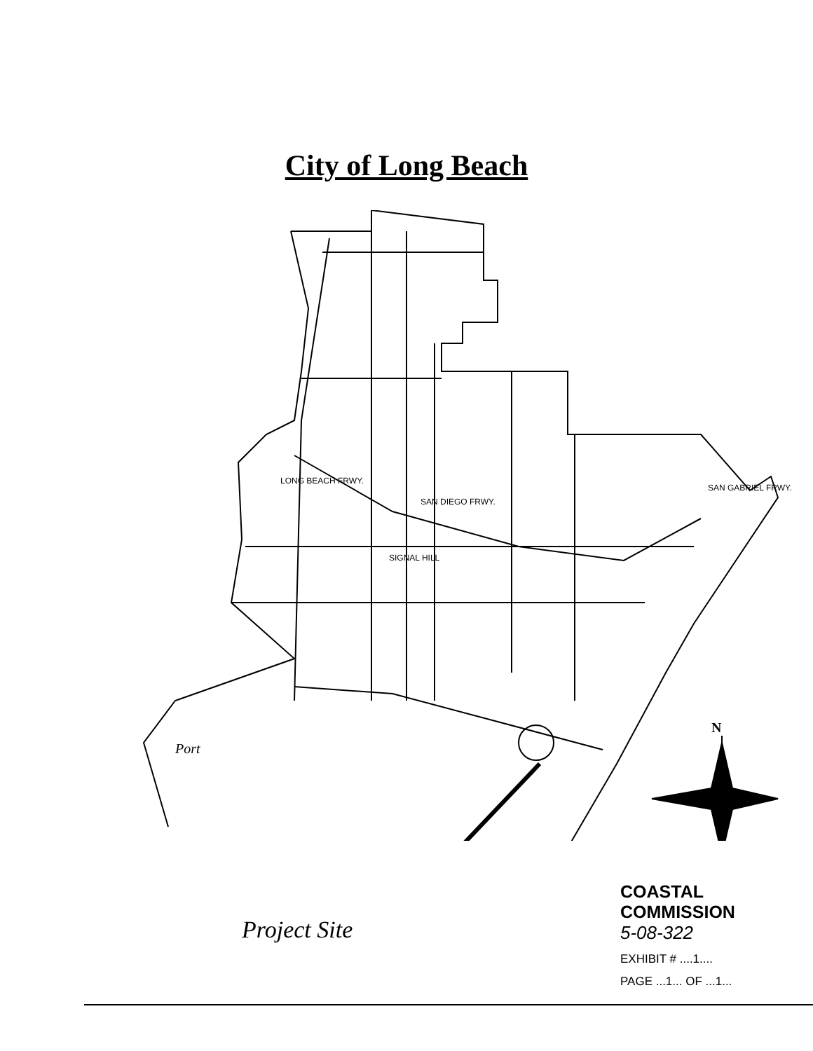City of Long Beach
SIGNAL HILL
SAN DIEGO FRWY.
SAN GABRIEL FRWY.
LONG BEACH FRWY.
Port
N
Project Site
COASTAL COMMISSION
5-08-322
EXHIBIT # ....1....
PAGE ...1... OF ...1...